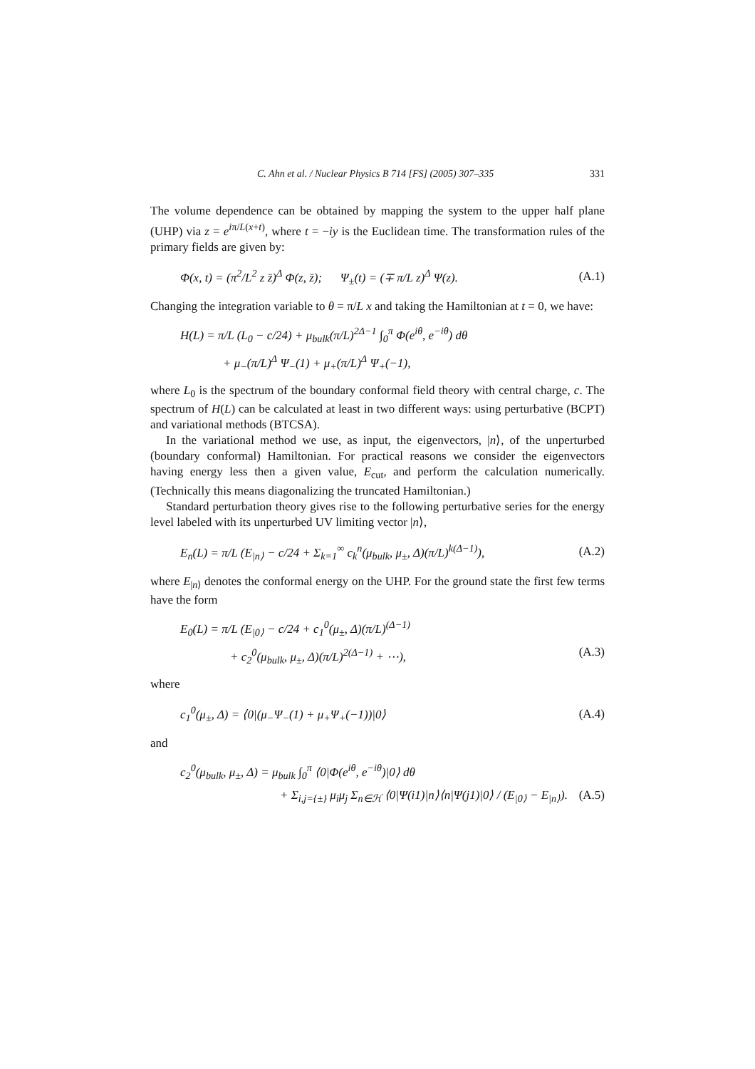C. Ahn et al. / Nuclear Physics B 714 [FS] (2005) 307–335 331
The volume dependence can be obtained by mapping the system to the upper half plane (UHP) via z = e<sup>iπ/L(x+t)</sup>, where t = −iy is the Euclidean time. The transformation rules of the primary fields are given by:
Φ(x, t) = (π<sup>2</sup>/L<sup>2</sup> z z̄)<sup>Δ</sup> Φ(z, z̄); Ψ<sub>±</sub>(t) = (∓ π/L z)<sup>Δ</sup> Ψ(z). (A.1)
Changing the integration variable to θ = π/L x and taking the Hamiltonian at t = 0, we have:
H(L) = π/L (L<sub>0</sub> − c/24) + μ<sub>bulk</sub>(π/L)<sup>2Δ−1</sup> ∫<sub>0</sub><sup>π</sup> Φ(e<sup>iθ</sup>, e<sup>−iθ</sup>) dθ
+ μ<sub>−</sub>(π/L)<sup>Δ</sup> Ψ<sub>−</sub>(1) + μ<sub>+</sub>(π/L)<sup>Δ</sup> Ψ<sub>+</sub>(−1),
where L<sub>0</sub> is the spectrum of the boundary conformal field theory with central charge, c. The spectrum of H(L) can be calculated at least in two different ways: using perturbative (BCPT) and variational methods (BTCSA).
In the variational method we use, as input, the eigenvectors, |n⟩, of the unperturbed (boundary conformal) Hamiltonian. For practical reasons we consider the eigenvectors having energy less then a given value, E<sub>cut</sub>, and perform the calculation numerically. (Technically this means diagonalizing the truncated Hamiltonian.)
Standard perturbation theory gives rise to the following perturbative series for the energy level labeled with its unperturbed UV limiting vector |n⟩,
E<sub>n</sub>(L) = π/L (E<sub>|n⟩</sub> − c/24 + Σ<sub>k=1</sub><sup>∞</sup> c<sub>k</sub><sup>n</sup>(μ<sub>bulk</sub>, μ<sub>±</sub>, Δ)(π/L)<sup>k(Δ−1)</sup>), (A.2)
where E<sub>|n⟩</sub> denotes the conformal energy on the UHP. For the ground state the first few terms have the form
E<sub>0</sub>(L) = π/L (E<sub>|0⟩</sub> − c/24 + c<sub>1</sub><sup>0</sup>(μ<sub>±</sub>, Δ)(π/L)<sup>(Δ−1)</sup>
+ c<sub>2</sub><sup>0</sup>(μ<sub>bulk</sub>, μ<sub>±</sub>, Δ)(π/L)<sup>2(Δ−1)</sup> + ⋯), (A.3)
where
c<sub>1</sub><sup>0</sup>(μ<sub>±</sub>, Δ) = ⟨0|(μ<sub>−</sub>Ψ<sub>−</sub>(1) + μ<sub>+</sub>Ψ<sub>+</sub>(−1))|0⟩ (A.4)
and
c<sub>2</sub><sup>0</sup>(μ<sub>bulk</sub>, μ<sub>±</sub>, Δ) = μ<sub>bulk</sub> ∫<sub>0</sub><sup>π</sup> ⟨0|Φ(e<sup>iθ</sup>, e<sup>−iθ</sup>)|0⟩ dθ
+ Σ<sub>i,j={±}</sub> μ<sub>i</sub>μ<sub>j</sub> Σ<sub>n∈ℋ</sub> ⟨0|Ψ(i1)|n⟩⟨n|Ψ(j1)|0⟩ / (E<sub>|0⟩</sub> − E<sub>|n⟩</sub>). (A.5)